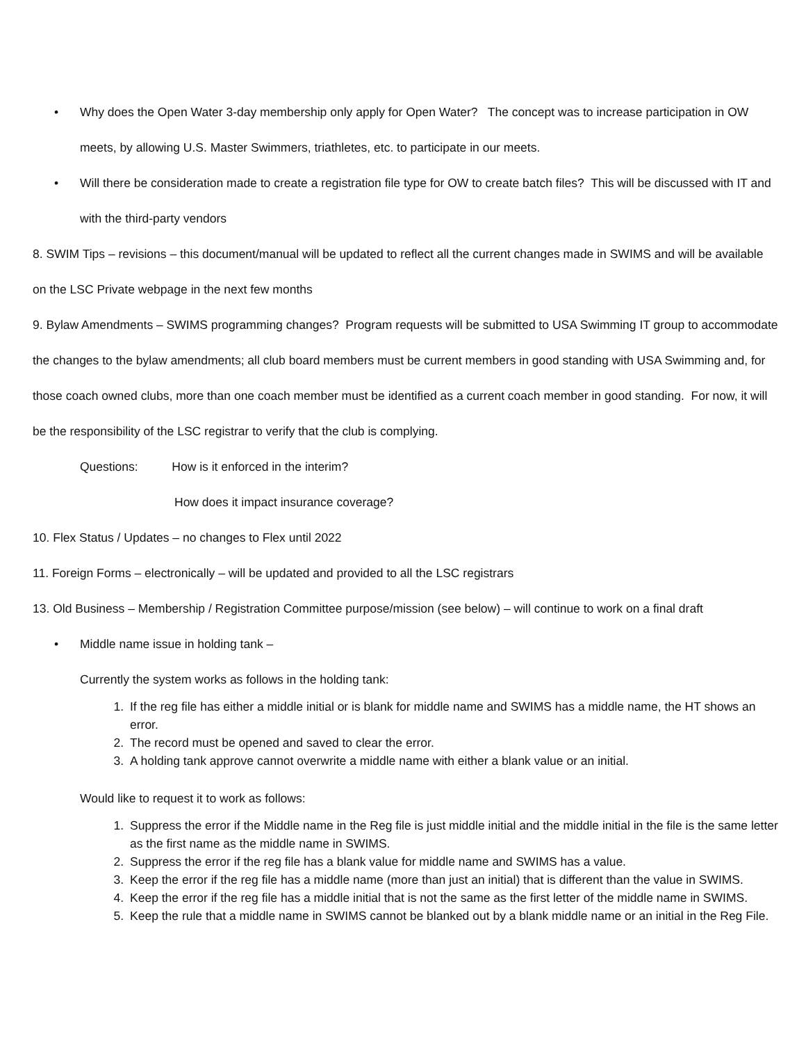• Why does the Open Water 3-day membership only apply for Open Water? The concept was to increase participation in OW meets, by allowing U.S. Master Swimmers, triathletes, etc. to participate in our meets.
• Will there be consideration made to create a registration file type for OW to create batch files? This will be discussed with IT and with the third-party vendors
8. SWIM Tips – revisions – this document/manual will be updated to reflect all the current changes made in SWIMS and will be available on the LSC Private webpage in the next few months
9. Bylaw Amendments – SWIMS programming changes? Program requests will be submitted to USA Swimming IT group to accommodate the changes to the bylaw amendments; all club board members must be current members in good standing with USA Swimming and, for those coach owned clubs, more than one coach member must be identified as a current coach member in good standing. For now, it will be the responsibility of the LSC registrar to verify that the club is complying.
Questions: How is it enforced in the interim?
How does it impact insurance coverage?
10. Flex Status / Updates – no changes to Flex until 2022
11. Foreign Forms – electronically – will be updated and provided to all the LSC registrars
13. Old Business – Membership / Registration Committee purpose/mission (see below) – will continue to work on a final draft
• Middle name issue in holding tank –
Currently the system works as follows in the holding tank:
1. If the reg file has either a middle initial or is blank for middle name and SWIMS has a middle name, the HT shows an error.
2. The record must be opened and saved to clear the error.
3. A holding tank approve cannot overwrite a middle name with either a blank value or an initial.
Would like to request it to work as follows:
1. Suppress the error if the Middle name in the Reg file is just middle initial and the middle initial in the file is the same letter as the first name as the middle name in SWIMS.
2. Suppress the error if the reg file has a blank value for middle name and SWIMS has a value.
3. Keep the error if the reg file has a middle name (more than just an initial) that is different than the value in SWIMS.
4. Keep the error if the reg file has a middle initial that is not the same as the first letter of the middle name in SWIMS.
5. Keep the rule that a middle name in SWIMS cannot be blanked out by a blank middle name or an initial in the Reg File.